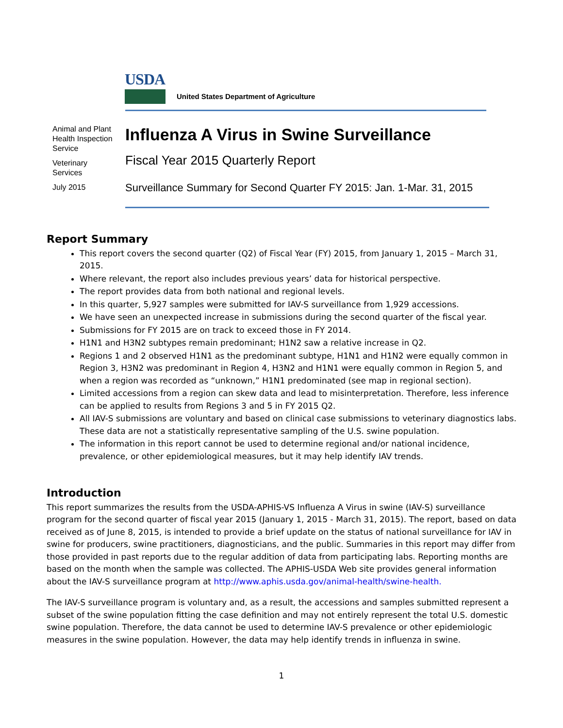USDA
United States Department of Agriculture
Animal and Plant Health Inspection Service
Veterinary Services
July 2015
Influenza A Virus in Swine Surveillance
Fiscal Year 2015 Quarterly Report
Surveillance Summary for Second Quarter FY 2015: Jan. 1-Mar. 31, 2015
Report Summary
This report covers the second quarter (Q2) of Fiscal Year (FY) 2015, from January 1, 2015 – March 31, 2015.
Where relevant, the report also includes previous years’ data for historical perspective.
The report provides data from both national and regional levels.
In this quarter, 5,927 samples were submitted for IAV-S surveillance from 1,929 accessions.
We have seen an unexpected increase in submissions during the second quarter of the fiscal year.
Submissions for FY 2015 are on track to exceed those in FY 2014.
H1N1 and H3N2 subtypes remain predominant; H1N2 saw a relative increase in Q2.
Regions 1 and 2 observed H1N1 as the predominant subtype, H1N1 and H1N2 were equally common in Region 3, H3N2 was predominant in Region 4, H3N2 and H1N1 were equally common in Region 5, and when a region was recorded as “unknown,” H1N1 predominated (see map in regional section).
Limited accessions from a region can skew data and lead to misinterpretation. Therefore, less inference can be applied to results from Regions 3 and 5 in FY 2015 Q2.
All IAV-S submissions are voluntary and based on clinical case submissions to veterinary diagnostics labs. These data are not a statistically representative sampling of the U.S. swine population.
The information in this report cannot be used to determine regional and/or national incidence, prevalence, or other epidemiological measures, but it may help identify IAV trends.
Introduction
This report summarizes the results from the USDA-APHIS-VS Influenza A Virus in swine (IAV-S) surveillance program for the second quarter of fiscal year 2015 (January 1, 2015 - March 31, 2015). The report, based on data received as of June 8, 2015, is intended to provide a brief update on the status of national surveillance for IAV in swine for producers, swine practitioners, diagnosticians, and the public. Summaries in this report may differ from those provided in past reports due to the regular addition of data from participating labs. Reporting months are based on the month when the sample was collected. The APHIS-USDA Web site provides general information about the IAV-S surveillance program at http://www.aphis.usda.gov/animal-health/swine-health.
The IAV-S surveillance program is voluntary and, as a result, the accessions and samples submitted represent a subset of the swine population fitting the case definition and may not entirely represent the total U.S. domestic swine population. Therefore, the data cannot be used to determine IAV-S prevalence or other epidemiologic measures in the swine population. However, the data may help identify trends in influenza in swine.
1